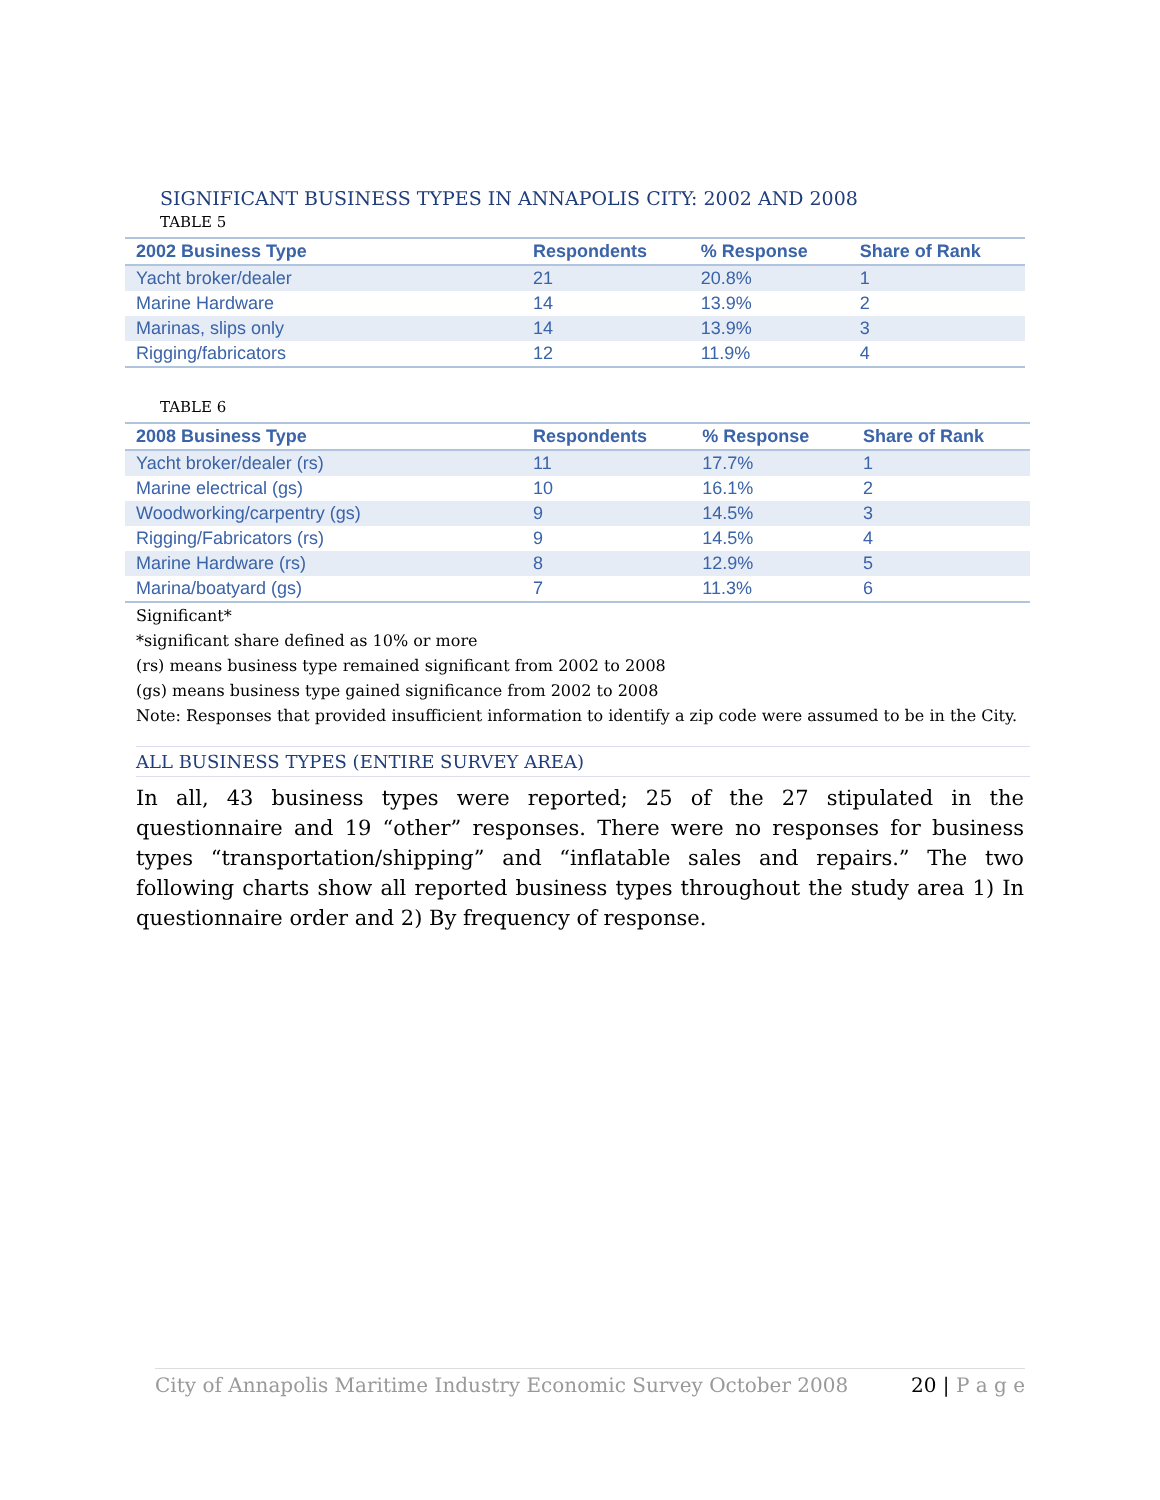SIGNIFICANT BUSINESS TYPES IN ANNAPOLIS CITY: 2002 AND 2008
TABLE 5
| 2002 Business Type | Respondents | % Response | Share of Rank |
| --- | --- | --- | --- |
| Yacht broker/dealer | 21 | 20.8% | 1 |
| Marine Hardware | 14 | 13.9% | 2 |
| Marinas, slips only | 14 | 13.9% | 3 |
| Rigging/fabricators | 12 | 11.9% | 4 |
TABLE 6
| 2008 Business Type | Respondents | % Response | Share of Rank |
| --- | --- | --- | --- |
| Yacht broker/dealer (rs) | 11 | 17.7% | 1 |
| Marine electrical (gs) | 10 | 16.1% | 2 |
| Woodworking/carpentry (gs) | 9 | 14.5% | 3 |
| Rigging/Fabricators (rs) | 9 | 14.5% | 4 |
| Marine Hardware (rs) | 8 | 12.9% | 5 |
| Marina/boatyard (gs) | 7 | 11.3% | 6 |
Significant*
*significant share defined as 10% or more
(rs) means business type remained significant from 2002 to 2008
(gs) means business type gained significance from 2002 to 2008
Note: Responses that provided insufficient information to identify a zip code were assumed to be in the City.
ALL BUSINESS TYPES (ENTIRE SURVEY AREA)
In all, 43 business types were reported; 25 of the 27 stipulated in the questionnaire and 19 “other” responses. There were no responses for business types “transportation/shipping” and “inflatable sales and repairs.” The two following charts show all reported business types throughout the study area 1) In questionnaire order and 2) By frequency of response.
City of Annapolis Maritime Industry Economic Survey October 2008 20 | P a g e